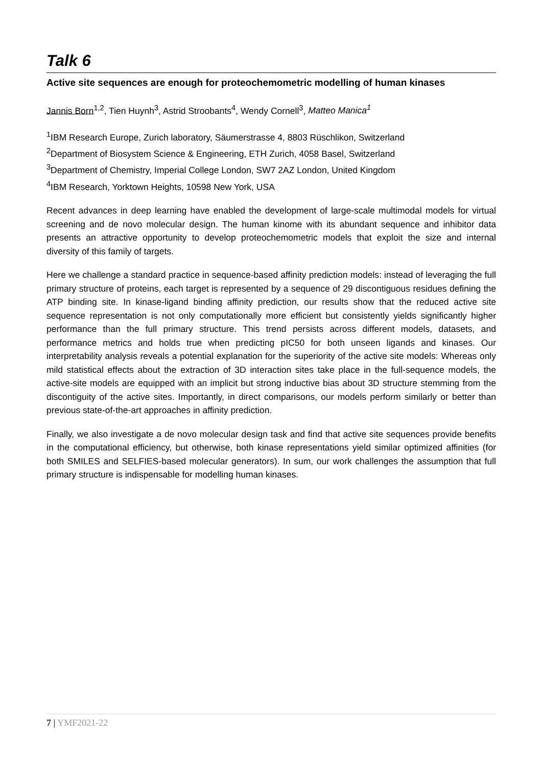Talk 6
Active site sequences are enough for proteochemometric modelling of human kinases
Jannis Born<sup>1,2</sup>, Tien Huynh<sup>3</sup>, Astrid Stroobants<sup>4</sup>, Wendy Cornell<sup>3</sup>, Matteo Manica<sup>1</sup>
<sup>1</sup> IBM Research Europe, Zurich laboratory, Säumerstrasse 4, 8803 Rüschlikon, Switzerland
<sup>2</sup> Department of Biosystem Science & Engineering, ETH Zurich, 4058 Basel, Switzerland
<sup>3</sup> Department of Chemistry, Imperial College London, SW7 2AZ London, United Kingdom
<sup>4</sup> IBM Research, Yorktown Heights, 10598 New York, USA
Recent advances in deep learning have enabled the development of large-scale multimodal models for virtual screening and de novo molecular design. The human kinome with its abundant sequence and inhibitor data presents an attractive opportunity to develop proteochemometric models that exploit the size and internal diversity of this family of targets.
Here we challenge a standard practice in sequence-based affinity prediction models: instead of leveraging the full primary structure of proteins, each target is represented by a sequence of 29 discontiguous residues defining the ATP binding site. In kinase-ligand binding affinity prediction, our results show that the reduced active site sequence representation is not only computationally more efficient but consistently yields significantly higher performance than the full primary structure. This trend persists across different models, datasets, and performance metrics and holds true when predicting pIC50 for both unseen ligands and kinases. Our interpretability analysis reveals a potential explanation for the superiority of the active site models: Whereas only mild statistical effects about the extraction of 3D interaction sites take place in the full-sequence models, the active-site models are equipped with an implicit but strong inductive bias about 3D structure stemming from the discontiguity of the active sites. Importantly, in direct comparisons, our models perform similarly or better than previous state-of-the-art approaches in affinity prediction.
Finally, we also investigate a de novo molecular design task and find that active site sequences provide benefits in the computational efficiency, but otherwise, both kinase representations yield similar optimized affinities (for both SMILES and SELFIES-based molecular generators). In sum, our work challenges the assumption that full primary structure is indispensable for modelling human kinases.
7 | YMF2021-22